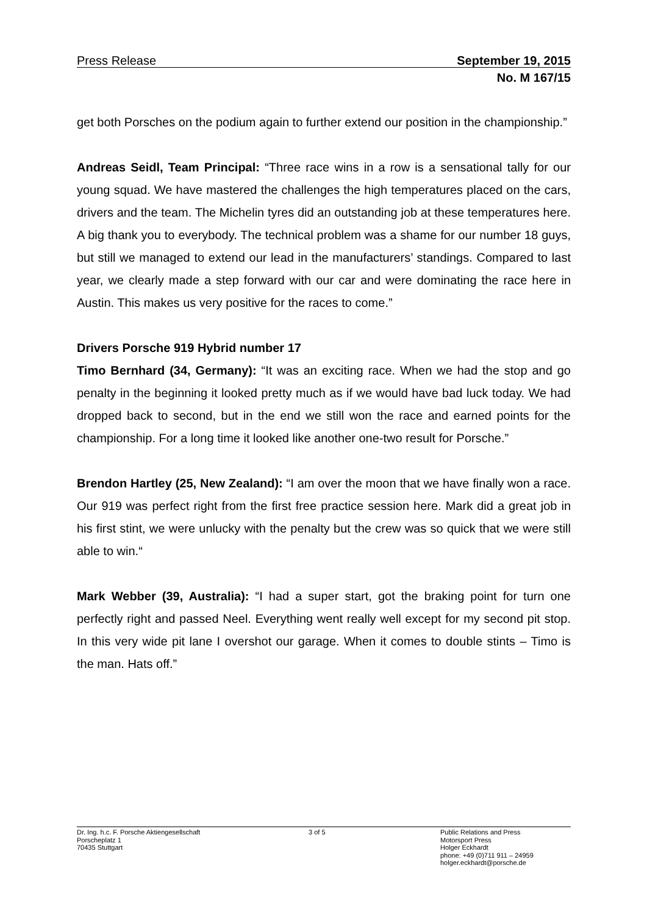Press Release September 19, 2015
No. M 167/15
get both Porsches on the podium again to further extend our position in the championship.”
Andreas Seidl, Team Principal: “Three race wins in a row is a sensational tally for our young squad. We have mastered the challenges the high temperatures placed on the cars, drivers and the team. The Michelin tyres did an outstanding job at these temperatures here. A big thank you to everybody. The technical problem was a shame for our number 18 guys, but still we managed to extend our lead in the manufacturers’ standings. Compared to last year, we clearly made a step forward with our car and were dominating the race here in Austin. This makes us very positive for the races to come.”
Drivers Porsche 919 Hybrid number 17
Timo Bernhard (34, Germany): “It was an exciting race. When we had the stop and go penalty in the beginning it looked pretty much as if we would have bad luck today. We had dropped back to second, but in the end we still won the race and earned points for the championship. For a long time it looked like another one-two result for Porsche.”
Brendon Hartley (25, New Zealand): “I am over the moon that we have finally won a race. Our 919 was perfect right from the first free practice session here. Mark did a great job in his first stint, we were unlucky with the penalty but the crew was so quick that we were still able to win.“
Mark Webber (39, Australia): “I had a super start, got the braking point for turn one perfectly right and passed Neel. Everything went really well except for my second pit stop. In this very wide pit lane I overshot our garage. When it comes to double stints – Timo is the man. Hats off.”
Dr. Ing. h.c. F. Porsche Aktiengesellschaft
Porscheplatz 1
70435 Stuttgart
3 of 5 Public Relations and Press
Motorsport Press
Holger Eckhardt
phone: +49 (0)711 911 – 24959
holger.eckhardt@porsche.de